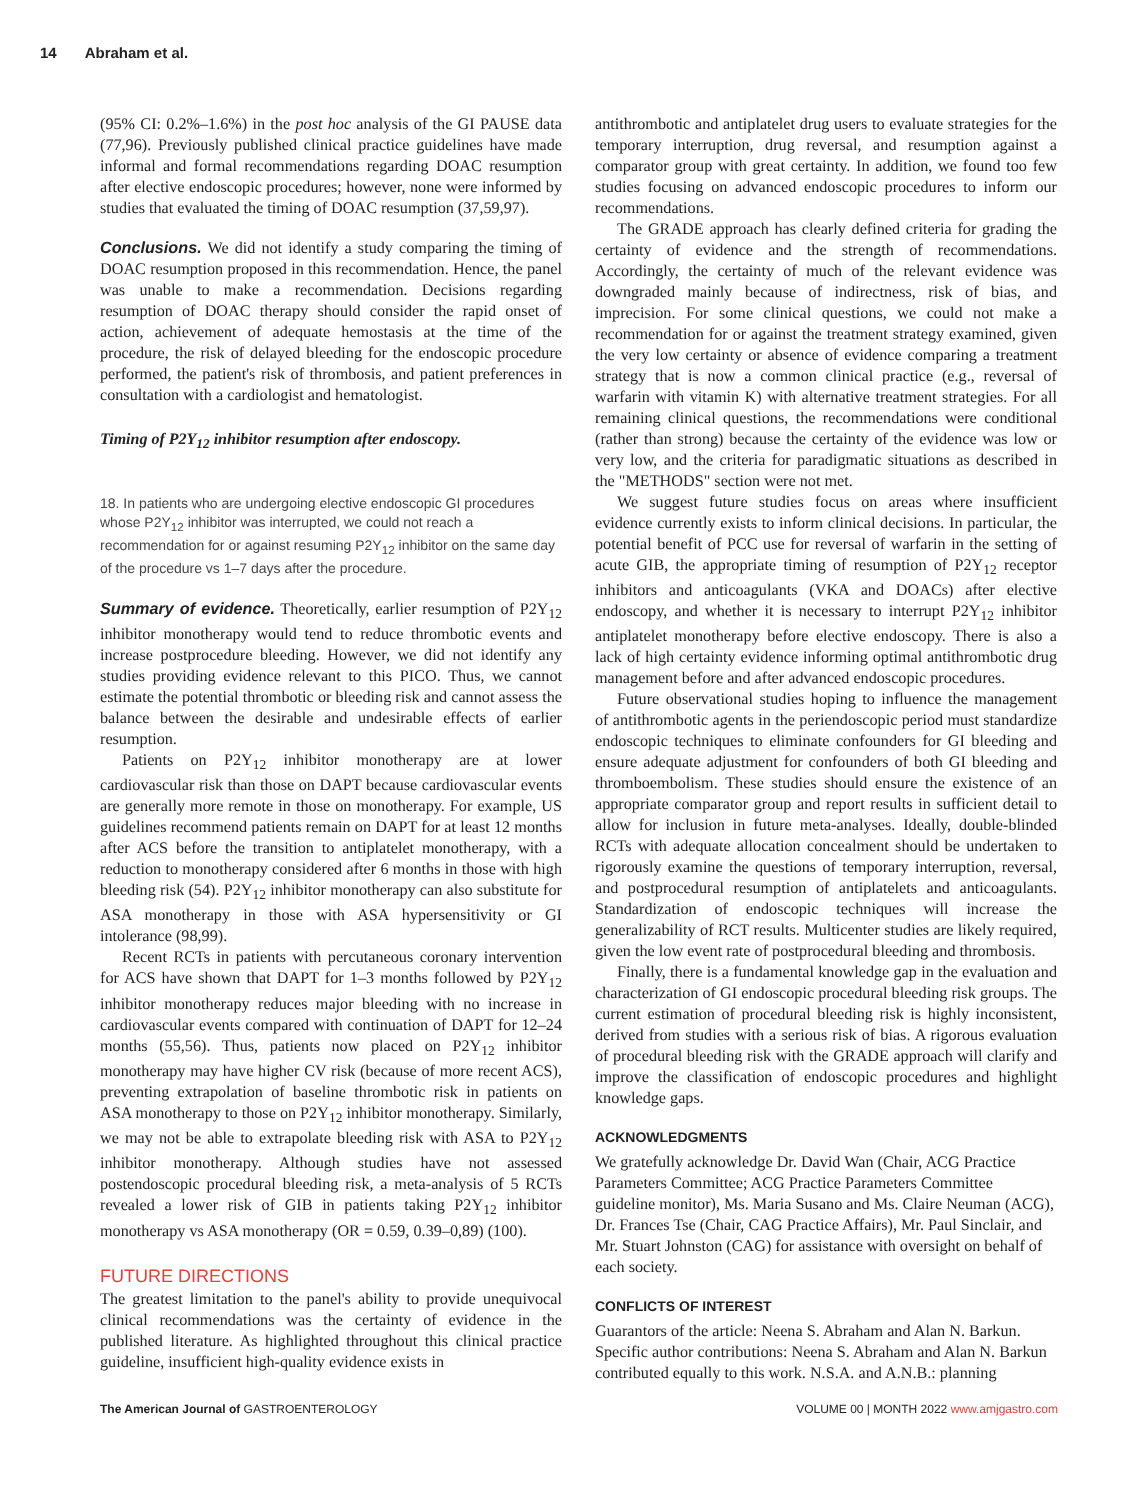14 Abraham et al.
(95% CI: 0.2%–1.6%) in the post hoc analysis of the GI PAUSE data (77,96). Previously published clinical practice guidelines have made informal and formal recommendations regarding DOAC resumption after elective endoscopic procedures; however, none were informed by studies that evaluated the timing of DOAC resumption (37,59,97).
Conclusions. We did not identify a study comparing the timing of DOAC resumption proposed in this recommendation. Hence, the panel was unable to make a recommendation. Decisions regarding resumption of DOAC therapy should consider the rapid onset of action, achievement of adequate hemostasis at the time of the procedure, the risk of delayed bleeding for the endoscopic procedure performed, the patient's risk of thrombosis, and patient preferences in consultation with a cardiologist and hematologist.
Timing of P2Y<sub>12</sub> inhibitor resumption after endoscopy.
18. In patients who are undergoing elective endoscopic GI procedures whose P2Y<sub>12</sub> inhibitor was interrupted, we could not reach a recommendation for or against resuming P2Y<sub>12</sub> inhibitor on the same day of the procedure vs 1–7 days after the procedure.
Summary of evidence. Theoretically, earlier resumption of P2Y<sub>12</sub> inhibitor monotherapy would tend to reduce thrombotic events and increase postprocedure bleeding. However, we did not identify any studies providing evidence relevant to this PICO. Thus, we cannot estimate the potential thrombotic or bleeding risk and cannot assess the balance between the desirable and undesirable effects of earlier resumption.
Patients on P2Y<sub>12</sub> inhibitor monotherapy are at lower cardiovascular risk than those on DAPT because cardiovascular events are generally more remote in those on monotherapy. For example, US guidelines recommend patients remain on DAPT for at least 12 months after ACS before the transition to antiplatelet monotherapy, with a reduction to monotherapy considered after 6 months in those with high bleeding risk (54). P2Y<sub>12</sub> inhibitor monotherapy can also substitute for ASA monotherapy in those with ASA hypersensitivity or GI intolerance (98,99).
Recent RCTs in patients with percutaneous coronary intervention for ACS have shown that DAPT for 1–3 months followed by P2Y<sub>12</sub> inhibitor monotherapy reduces major bleeding with no increase in cardiovascular events compared with continuation of DAPT for 12–24 months (55,56). Thus, patients now placed on P2Y<sub>12</sub> inhibitor monotherapy may have higher CV risk (because of more recent ACS), preventing extrapolation of baseline thrombotic risk in patients on ASA monotherapy to those on P2Y<sub>12</sub> inhibitor monotherapy. Similarly, we may not be able to extrapolate bleeding risk with ASA to P2Y<sub>12</sub> inhibitor monotherapy. Although studies have not assessed postendoscopic procedural bleeding risk, a meta-analysis of 5 RCTs revealed a lower risk of GIB in patients taking P2Y<sub>12</sub> inhibitor monotherapy vs ASA monotherapy (OR = 0.59, 0.39–0,89) (100).
FUTURE DIRECTIONS
The greatest limitation to the panel's ability to provide unequivocal clinical recommendations was the certainty of evidence in the published literature. As highlighted throughout this clinical practice guideline, insufficient high-quality evidence exists in
antithrombotic and antiplatelet drug users to evaluate strategies for the temporary interruption, drug reversal, and resumption against a comparator group with great certainty. In addition, we found too few studies focusing on advanced endoscopic procedures to inform our recommendations.
The GRADE approach has clearly defined criteria for grading the certainty of evidence and the strength of recommendations. Accordingly, the certainty of much of the relevant evidence was downgraded mainly because of indirectness, risk of bias, and imprecision. For some clinical questions, we could not make a recommendation for or against the treatment strategy examined, given the very low certainty or absence of evidence comparing a treatment strategy that is now a common clinical practice (e.g., reversal of warfarin with vitamin K) with alternative treatment strategies. For all remaining clinical questions, the recommendations were conditional (rather than strong) because the certainty of the evidence was low or very low, and the criteria for paradigmatic situations as described in the "METHODS" section were not met.
We suggest future studies focus on areas where insufficient evidence currently exists to inform clinical decisions. In particular, the potential benefit of PCC use for reversal of warfarin in the setting of acute GIB, the appropriate timing of resumption of P2Y<sub>12</sub> receptor inhibitors and anticoagulants (VKA and DOACs) after elective endoscopy, and whether it is necessary to interrupt P2Y<sub>12</sub> inhibitor antiplatelet monotherapy before elective endoscopy. There is also a lack of high certainty evidence informing optimal antithrombotic drug management before and after advanced endoscopic procedures.
Future observational studies hoping to influence the management of antithrombotic agents in the periendoscopic period must standardize endoscopic techniques to eliminate confounders for GI bleeding and ensure adequate adjustment for confounders of both GI bleeding and thromboembolism. These studies should ensure the existence of an appropriate comparator group and report results in sufficient detail to allow for inclusion in future meta-analyses. Ideally, double-blinded RCTs with adequate allocation concealment should be undertaken to rigorously examine the questions of temporary interruption, reversal, and postprocedural resumption of antiplatelets and anticoagulants. Standardization of endoscopic techniques will increase the generalizability of RCT results. Multicenter studies are likely required, given the low event rate of postprocedural bleeding and thrombosis.
Finally, there is a fundamental knowledge gap in the evaluation and characterization of GI endoscopic procedural bleeding risk groups. The current estimation of procedural bleeding risk is highly inconsistent, derived from studies with a serious risk of bias. A rigorous evaluation of procedural bleeding risk with the GRADE approach will clarify and improve the classification of endoscopic procedures and highlight knowledge gaps.
ACKNOWLEDGMENTS
We gratefully acknowledge Dr. David Wan (Chair, ACG Practice Parameters Committee; ACG Practice Parameters Committee guideline monitor), Ms. Maria Susano and Ms. Claire Neuman (ACG), Dr. Frances Tse (Chair, CAG Practice Affairs), Mr. Paul Sinclair, and Mr. Stuart Johnston (CAG) for assistance with oversight on behalf of each society.
CONFLICTS OF INTEREST
Guarantors of the article: Neena S. Abraham and Alan N. Barkun.
Specific author contributions: Neena S. Abraham and Alan N. Barkun contributed equally to this work. N.S.A. and A.N.B.: planning
The American Journal of GASTROENTEROLOGY
VOLUME 00 | MONTH 2022 www.amjgastro.com